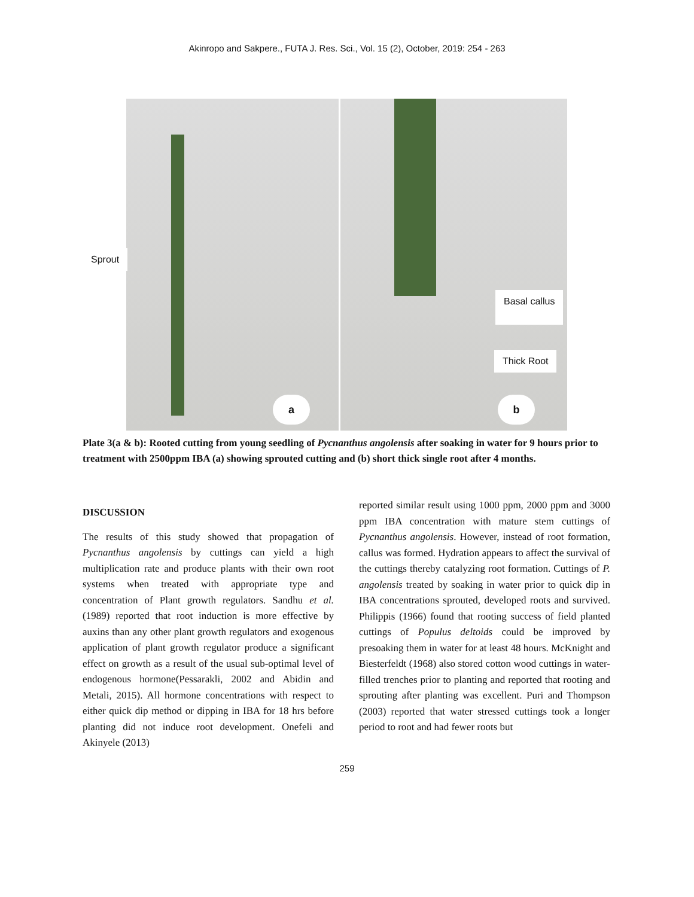Akinropo and Sakpere., FUTA J. Res. Sci., Vol. 15 (2), October, 2019: 254 - 263
Sprout
Basal callus
Thick Root
a b
Plate 3(a & b): Rooted cutting from young seedling of Pycnanthus angolensis after soaking in water for 9 hours prior to treatment with 2500ppm IBA (a) showing sprouted cutting and (b) short thick single root after 4 months.
DISCUSSION
The results of this study showed that propagation of Pycnanthus angolensis by cuttings can yield a high multiplication rate and produce plants with their own root systems when treated with appropriate type and concentration of Plant growth regulators. Sandhu et al. (1989) reported that root induction is more effective by auxins than any other plant growth regulators and exogenous application of plant growth regulator produce a significant effect on growth as a result of the usual sub-optimal level of endogenous hormone(Pessarakli, 2002 and Abidin and Metali, 2015). All hormone concentrations with respect to either quick dip method or dipping in IBA for 18 hrs before planting did not induce root development. Onefeli and Akinyele (2013)
reported similar result using 1000 ppm, 2000 ppm and 3000 ppm IBA concentration with mature stem cuttings of Pycnanthus angolensis. However, instead of root formation, callus was formed. Hydration appears to affect the survival of the cuttings thereby catalyzing root formation. Cuttings of P. angolensis treated by soaking in water prior to quick dip in IBA concentrations sprouted, developed roots and survived. Philippis (1966) found that rooting success of field planted cuttings of Populus deltoids could be improved by presoaking them in water for at least 48 hours. McKnight and Biesterfeldt (1968) also stored cotton wood cuttings in water-filled trenches prior to planting and reported that rooting and sprouting after planting was excellent. Puri and Thompson (2003) reported that water stressed cuttings took a longer period to root and had fewer roots but
259